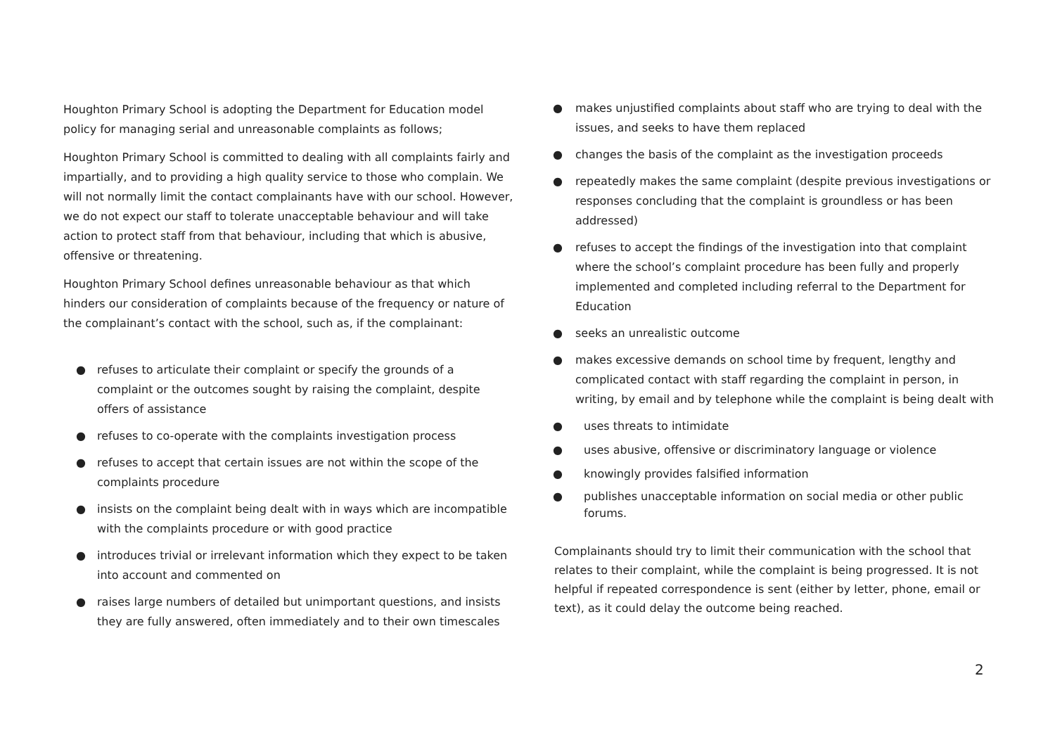Houghton Primary School is adopting the Department for Education model policy for managing serial and unreasonable complaints as follows;
Houghton Primary School is committed to dealing with all complaints fairly and impartially, and to providing a high quality service to those who complain. We will not normally limit the contact complainants have with our school. However, we do not expect our staff to tolerate unacceptable behaviour and will take action to protect staff from that behaviour, including that which is abusive, offensive or threatening.
Houghton Primary School defines unreasonable behaviour as that which hinders our consideration of complaints because of the frequency or nature of the complainant’s contact with the school, such as, if the complainant:
● refuses to articulate their complaint or specify the grounds of a complaint or the outcomes sought by raising the complaint, despite offers of assistance
● refuses to co-operate with the complaints investigation process
● refuses to accept that certain issues are not within the scope of the complaints procedure
● insists on the complaint being dealt with in ways which are incompatible with the complaints procedure or with good practice
● introduces trivial or irrelevant information which they expect to be taken into account and commented on
● raises large numbers of detailed but unimportant questions, and insists they are fully answered, often immediately and to their own timescales
● makes unjustified complaints about staff who are trying to deal with the issues, and seeks to have them replaced
● changes the basis of the complaint as the investigation proceeds
● repeatedly makes the same complaint (despite previous investigations or responses concluding that the complaint is groundless or has been addressed)
● refuses to accept the findings of the investigation into that complaint where the school’s complaint procedure has been fully and properly implemented and completed including referral to the Department for Education
● seeks an unrealistic outcome
● makes excessive demands on school time by frequent, lengthy and complicated contact with staff regarding the complaint in person, in writing, by email and by telephone while the complaint is being dealt with
● uses threats to intimidate
● uses abusive, offensive or discriminatory language or violence
● knowingly provides falsified information
● publishes unacceptable information on social media or other public forums.
Complainants should try to limit their communication with the school that relates to their complaint, while the complaint is being progressed. It is not helpful if repeated correspondence is sent (either by letter, phone, email or text), as it could delay the outcome being reached.
2